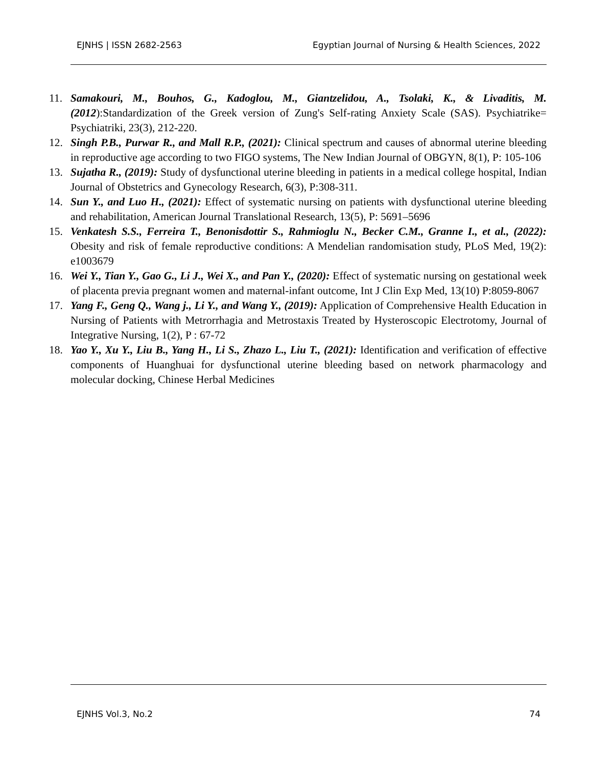EJNHS | ISSN 2682-2563 Egyptian Journal of Nursing & Health Sciences, 2022
11. Samakouri, M., Bouhos, G., Kadoglou, M., Giantzelidou, A., Tsolaki, K., & Livaditis, M. (2012):Standardization of the Greek version of Zung's Self-rating Anxiety Scale (SAS). Psychiatrike= Psychiatriki, 23(3), 212-220.
12. Singh P.B., Purwar R., and Mall R.P., (2021): Clinical spectrum and causes of abnormal uterine bleeding in reproductive age according to two FIGO systems, The New Indian Journal of OBGYN, 8(1), P: 105-106
13. Sujatha R., (2019): Study of dysfunctional uterine bleeding in patients in a medical college hospital, Indian Journal of Obstetrics and Gynecology Research, 6(3), P:308-311.
14. Sun Y., and Luo H., (2021): Effect of systematic nursing on patients with dysfunctional uterine bleeding and rehabilitation, American Journal Translational Research, 13(5), P: 5691–5696
15. Venkatesh S.S., Ferreira T., Benonisdottir S., Rahmioglu N., Becker C.M., Granne I., et al., (2022): Obesity and risk of female reproductive conditions: A Mendelian randomisation study, PLoS Med, 19(2): e1003679
16. Wei Y., Tian Y., Gao G., Li J., Wei X., and Pan Y., (2020): Effect of systematic nursing on gestational week of placenta previa pregnant women and maternal-infant outcome, Int J Clin Exp Med, 13(10) P:8059-8067
17. Yang F., Geng Q., Wang j., Li Y., and Wang Y., (2019): Application of Comprehensive Health Education in Nursing of Patients with Metrorrhagia and Metrostaxis Treated by Hysteroscopic Electrotomy, Journal of Integrative Nursing, 1(2), P : 67-72
18. Yao Y., Xu Y., Liu B., Yang H., Li S., Zhazo L., Liu T., (2021): Identification and verification of effective components of Huanghuai for dysfunctional uterine bleeding based on network pharmacology and molecular docking, Chinese Herbal Medicines
EJNHS Vol.3, No.2 74